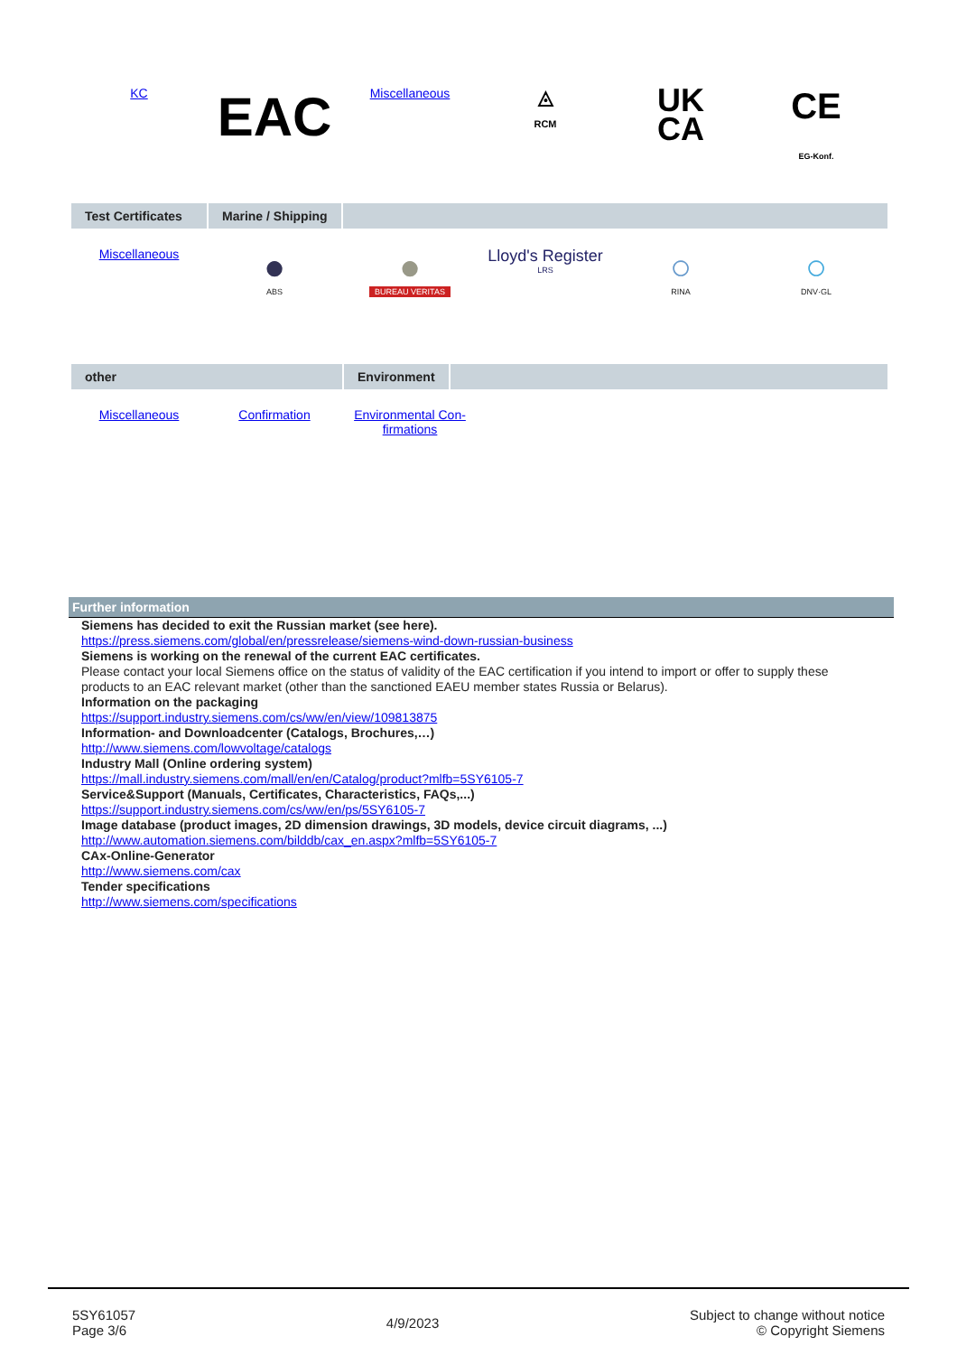KC
EAC
Miscellaneous
◬
RCM
UK
CA
CE
EG-Konf.
Test Certificates
Marine / Shipping
Miscellaneous
●
ABS
●
BUREAU VERITAS
Lloyd's Register
LRS
○
RINA
○
DNV·GL
other Environment
Miscellaneous Confirmation Environmental Con-
firmations
Further information
Siemens has decided to exit the Russian market (see here).
https://press.siemens.com/global/en/pressrelease/siemens-wind-down-russian-business
Siemens is working on the renewal of the current EAC certificates.
Please contact your local Siemens office on the status of validity of the EAC certification if you intend to import or offer to supply these products to an EAC relevant market (other than the sanctioned EAEU member states Russia or Belarus).
Information on the packaging
https://support.industry.siemens.com/cs/ww/en/view/109813875
Information- and Downloadcenter (Catalogs, Brochures,…)
http://www.siemens.com/lowvoltage/catalogs
Industry Mall (Online ordering system)
https://mall.industry.siemens.com/mall/en/en/Catalog/product?mlfb=5SY6105-7
Service&Support (Manuals, Certificates, Characteristics, FAQs,...)
https://support.industry.siemens.com/cs/ww/en/ps/5SY6105-7
Image database (product images, 2D dimension drawings, 3D models, device circuit diagrams, ...)
http://www.automation.siemens.com/bilddb/cax_en.aspx?mlfb=5SY6105-7
CAx-Online-Generator
http://www.siemens.com/cax
Tender specifications
http://www.siemens.com/specifications
5SY61057
Page 3/6
4/9/2023
Subject to change without notice
© Copyright Siemens